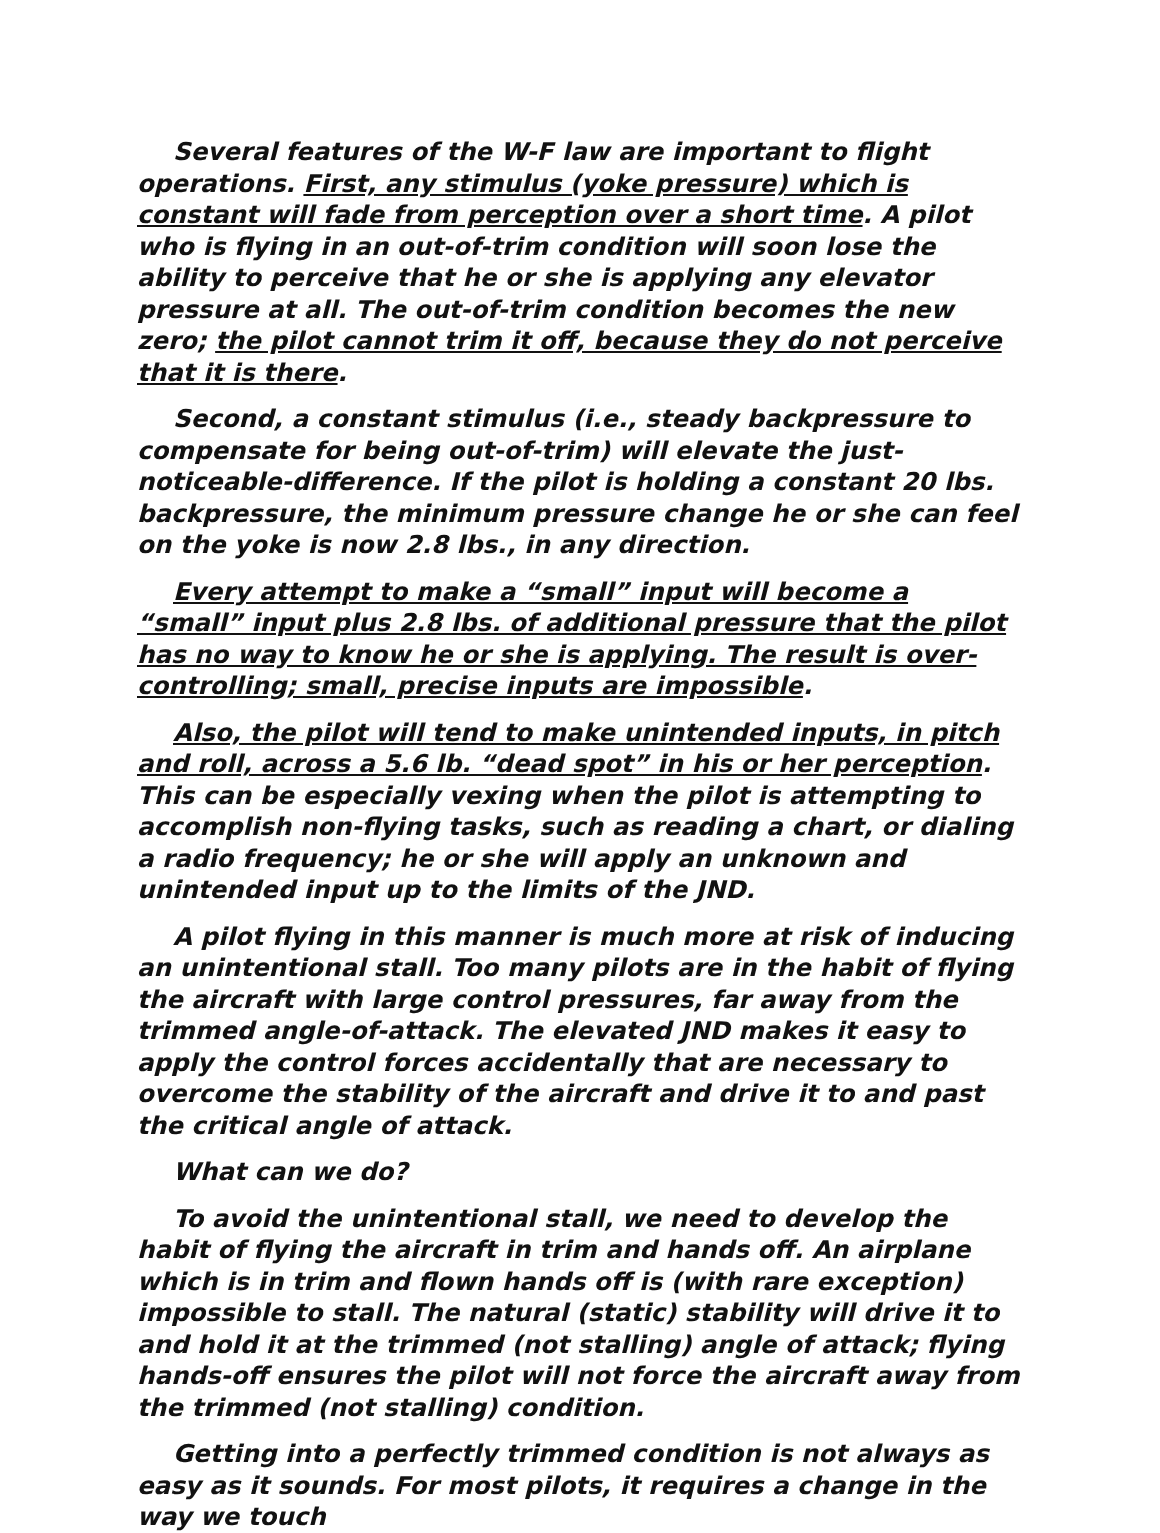Several features of the W-F law are important to flight operations. First, any stimulus (yoke pressure) which is constant will fade from perception over a short time. A pilot who is flying in an out-of-trim condition will soon lose the ability to perceive that he or she is applying any elevator pressure at all. The out-of-trim condition becomes the new zero; the pilot cannot trim it off, because they do not perceive that it is there.
Second, a constant stimulus (i.e., steady backpressure to compensate for being out-of-trim) will elevate the just-noticeable-difference. If the pilot is holding a constant 20 lbs. backpressure, the minimum pressure change he or she can feel on the yoke is now 2.8 lbs., in any direction.
Every attempt to make a “small” input will become a “small” input plus 2.8 lbs. of additional pressure that the pilot has no way to know he or she is applying. The result is over-controlling; small, precise inputs are impossible.
Also, the pilot will tend to make unintended inputs, in pitch and roll, across a 5.6 lb. “dead spot” in his or her perception. This can be especially vexing when the pilot is attempting to accomplish non-flying tasks, such as reading a chart, or dialing a radio frequency; he or she will apply an unknown and unintended input up to the limits of the JND.
A pilot flying in this manner is much more at risk of inducing an unintentional stall. Too many pilots are in the habit of flying the aircraft with large control pressures, far away from the trimmed angle-of-attack. The elevated JND makes it easy to apply the control forces accidentally that are necessary to overcome the stability of the aircraft and drive it to and past the critical angle of attack.
What can we do?
To avoid the unintentional stall, we need to develop the habit of flying the aircraft in trim and hands off. An airplane which is in trim and flown hands off is (with rare exception) impossible to stall. The natural (static) stability will drive it to and hold it at the trimmed (not stalling) angle of attack; flying hands-off ensures the pilot will not force the aircraft away from the trimmed (not stalling) condition.
Getting into a perfectly trimmed condition is not always as easy as it sounds. For most pilots, it requires a change in the way we touch